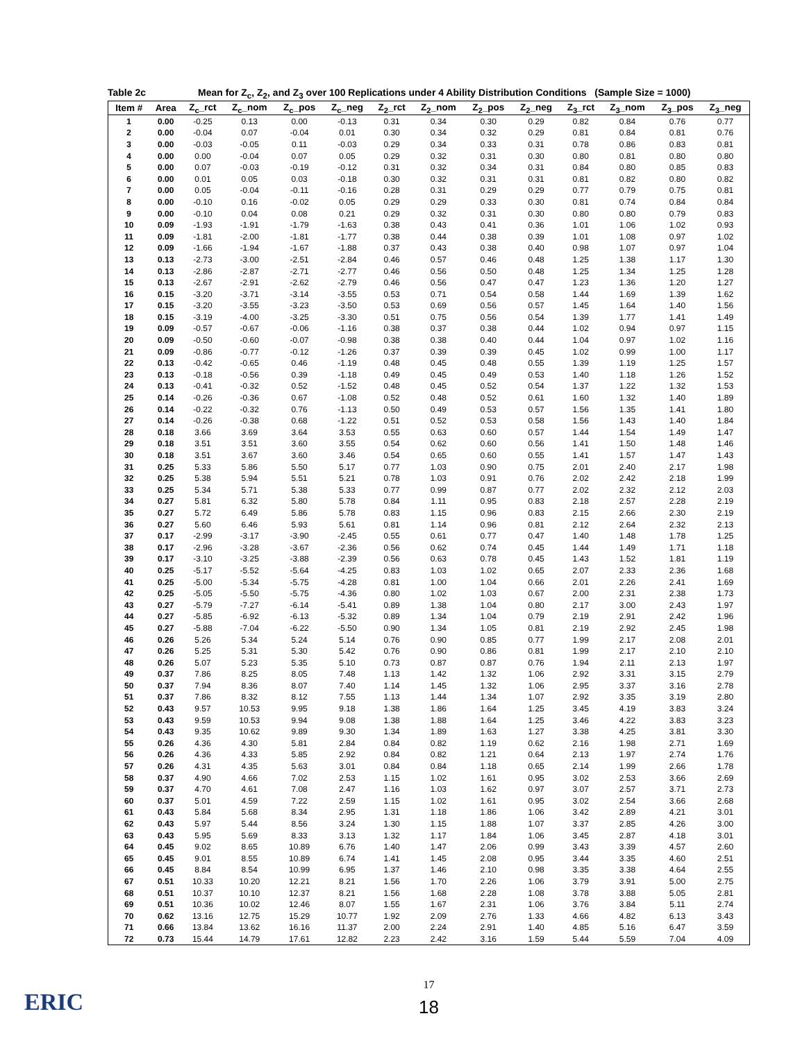Table 2c Mean for Z<sub>c</sub>, Z<sub>2</sub>, and Z<sub>3</sub> over 100 Replications under 4 Ability Distribution Conditions (Sample Size = 1000)
| Item # | Area | Z<sub>c</sub>_rct | Z<sub>c</sub>_nom | Z<sub>c</sub>_pos | Z<sub>c</sub>_neg | Z<sub>2</sub>_rct | Z<sub>2</sub>_nom | Z<sub>2</sub>_pos | Z<sub>2</sub>_neg | Z<sub>3</sub>_rct | Z<sub>3</sub>_nom | Z<sub>3</sub>_pos | Z<sub>3</sub>_neg |
| --- | --- | --- | --- | --- | --- | --- | --- | --- | --- | --- | --- | --- | --- |
| 1 | 0.00 | -0.25 | 0.13 | 0.00 | -0.13 | 0.31 | 0.34 | 0.30 | 0.29 | 0.82 | 0.84 | 0.76 | 0.77 |
| 2 | 0.00 | -0.04 | 0.07 | -0.04 | 0.01 | 0.30 | 0.34 | 0.32 | 0.29 | 0.81 | 0.84 | 0.81 | 0.76 |
| 3 | 0.00 | -0.03 | -0.05 | 0.11 | -0.03 | 0.29 | 0.34 | 0.33 | 0.31 | 0.78 | 0.86 | 0.83 | 0.81 |
| 4 | 0.00 | 0.00 | -0.04 | 0.07 | 0.05 | 0.29 | 0.32 | 0.31 | 0.30 | 0.80 | 0.81 | 0.80 | 0.80 |
| 5 | 0.00 | 0.07 | -0.03 | -0.19 | -0.12 | 0.31 | 0.32 | 0.34 | 0.31 | 0.84 | 0.80 | 0.85 | 0.83 |
| 6 | 0.00 | 0.01 | 0.05 | 0.03 | -0.18 | 0.30 | 0.32 | 0.31 | 0.31 | 0.81 | 0.82 | 0.80 | 0.82 |
| 7 | 0.00 | 0.05 | -0.04 | -0.11 | -0.16 | 0.28 | 0.31 | 0.29 | 0.29 | 0.77 | 0.79 | 0.75 | 0.81 |
| 8 | 0.00 | -0.10 | 0.16 | -0.02 | 0.05 | 0.29 | 0.29 | 0.33 | 0.30 | 0.81 | 0.74 | 0.84 | 0.84 |
| 9 | 0.00 | -0.10 | 0.04 | 0.08 | 0.21 | 0.29 | 0.32 | 0.31 | 0.30 | 0.80 | 0.80 | 0.79 | 0.83 |
| 10 | 0.09 | -1.93 | -1.91 | -1.79 | -1.63 | 0.38 | 0.43 | 0.41 | 0.36 | 1.01 | 1.06 | 1.02 | 0.93 |
| 11 | 0.09 | -1.81 | -2.00 | -1.81 | -1.77 | 0.38 | 0.44 | 0.38 | 0.39 | 1.01 | 1.08 | 0.97 | 1.02 |
| 12 | 0.09 | -1.66 | -1.94 | -1.67 | -1.88 | 0.37 | 0.43 | 0.38 | 0.40 | 0.98 | 1.07 | 0.97 | 1.04 |
| 13 | 0.13 | -2.73 | -3.00 | -2.51 | -2.84 | 0.46 | 0.57 | 0.46 | 0.48 | 1.25 | 1.38 | 1.17 | 1.30 |
| 14 | 0.13 | -2.86 | -2.87 | -2.71 | -2.77 | 0.46 | 0.56 | 0.50 | 0.48 | 1.25 | 1.34 | 1.25 | 1.28 |
| 15 | 0.13 | -2.67 | -2.91 | -2.62 | -2.79 | 0.46 | 0.56 | 0.47 | 0.47 | 1.23 | 1.36 | 1.20 | 1.27 |
| 16 | 0.15 | -3.20 | -3.71 | -3.14 | -3.55 | 0.53 | 0.71 | 0.54 | 0.58 | 1.44 | 1.69 | 1.39 | 1.62 |
| 17 | 0.15 | -3.20 | -3.55 | -3.23 | -3.50 | 0.53 | 0.69 | 0.56 | 0.57 | 1.45 | 1.64 | 1.40 | 1.56 |
| 18 | 0.15 | -3.19 | -4.00 | -3.25 | -3.30 | 0.51 | 0.75 | 0.56 | 0.54 | 1.39 | 1.77 | 1.41 | 1.49 |
| 19 | 0.09 | -0.57 | -0.67 | -0.06 | -1.16 | 0.38 | 0.37 | 0.38 | 0.44 | 1.02 | 0.94 | 0.97 | 1.15 |
| 20 | 0.09 | -0.50 | -0.60 | -0.07 | -0.98 | 0.38 | 0.38 | 0.40 | 0.44 | 1.04 | 0.97 | 1.02 | 1.16 |
| 21 | 0.09 | -0.86 | -0.77 | -0.12 | -1.26 | 0.37 | 0.39 | 0.39 | 0.45 | 1.02 | 0.99 | 1.00 | 1.17 |
| 22 | 0.13 | -0.42 | -0.65 | 0.46 | -1.19 | 0.48 | 0.45 | 0.48 | 0.55 | 1.39 | 1.19 | 1.25 | 1.57 |
| 23 | 0.13 | -0.18 | -0.56 | 0.39 | -1.18 | 0.49 | 0.45 | 0.49 | 0.53 | 1.40 | 1.18 | 1.26 | 1.52 |
| 24 | 0.13 | -0.41 | -0.32 | 0.52 | -1.52 | 0.48 | 0.45 | 0.52 | 0.54 | 1.37 | 1.22 | 1.32 | 1.53 |
| 25 | 0.14 | -0.26 | -0.36 | 0.67 | -1.08 | 0.52 | 0.48 | 0.52 | 0.61 | 1.60 | 1.32 | 1.40 | 1.89 |
| 26 | 0.14 | -0.22 | -0.32 | 0.76 | -1.13 | 0.50 | 0.49 | 0.53 | 0.57 | 1.56 | 1.35 | 1.41 | 1.80 |
| 27 | 0.14 | -0.26 | -0.38 | 0.68 | -1.22 | 0.51 | 0.52 | 0.53 | 0.58 | 1.56 | 1.43 | 1.40 | 1.84 |
| 28 | 0.18 | 3.66 | 3.69 | 3.64 | 3.53 | 0.55 | 0.63 | 0.60 | 0.57 | 1.44 | 1.54 | 1.49 | 1.47 |
| 29 | 0.18 | 3.51 | 3.51 | 3.60 | 3.55 | 0.54 | 0.62 | 0.60 | 0.56 | 1.41 | 1.50 | 1.48 | 1.46 |
| 30 | 0.18 | 3.51 | 3.67 | 3.60 | 3.46 | 0.54 | 0.65 | 0.60 | 0.55 | 1.41 | 1.57 | 1.47 | 1.43 |
| 31 | 0.25 | 5.33 | 5.86 | 5.50 | 5.17 | 0.77 | 1.03 | 0.90 | 0.75 | 2.01 | 2.40 | 2.17 | 1.98 |
| 32 | 0.25 | 5.38 | 5.94 | 5.51 | 5.21 | 0.78 | 1.03 | 0.91 | 0.76 | 2.02 | 2.42 | 2.18 | 1.99 |
| 33 | 0.25 | 5.34 | 5.71 | 5.38 | 5.33 | 0.77 | 0.99 | 0.87 | 0.77 | 2.02 | 2.32 | 2.12 | 2.03 |
| 34 | 0.27 | 5.81 | 6.32 | 5.80 | 5.78 | 0.84 | 1.11 | 0.95 | 0.83 | 2.18 | 2.57 | 2.28 | 2.19 |
| 35 | 0.27 | 5.72 | 6.49 | 5.86 | 5.78 | 0.83 | 1.15 | 0.96 | 0.83 | 2.15 | 2.66 | 2.30 | 2.19 |
| 36 | 0.27 | 5.60 | 6.46 | 5.93 | 5.61 | 0.81 | 1.14 | 0.96 | 0.81 | 2.12 | 2.64 | 2.32 | 2.13 |
| 37 | 0.17 | -2.99 | -3.17 | -3.90 | -2.45 | 0.55 | 0.61 | 0.77 | 0.47 | 1.40 | 1.48 | 1.78 | 1.25 |
| 38 | 0.17 | -2.96 | -3.28 | -3.67 | -2.36 | 0.56 | 0.62 | 0.74 | 0.45 | 1.44 | 1.49 | 1.71 | 1.18 |
| 39 | 0.17 | -3.10 | -3.25 | -3.88 | -2.39 | 0.56 | 0.63 | 0.78 | 0.45 | 1.43 | 1.52 | 1.81 | 1.19 |
| 40 | 0.25 | -5.17 | -5.52 | -5.64 | -4.25 | 0.83 | 1.03 | 1.02 | 0.65 | 2.07 | 2.33 | 2.36 | 1.68 |
| 41 | 0.25 | -5.00 | -5.34 | -5.75 | -4.28 | 0.81 | 1.00 | 1.04 | 0.66 | 2.01 | 2.26 | 2.41 | 1.69 |
| 42 | 0.25 | -5.05 | -5.50 | -5.75 | -4.36 | 0.80 | 1.02 | 1.03 | 0.67 | 2.00 | 2.31 | 2.38 | 1.73 |
| 43 | 0.27 | -5.79 | -7.27 | -6.14 | -5.41 | 0.89 | 1.38 | 1.04 | 0.80 | 2.17 | 3.00 | 2.43 | 1.97 |
| 44 | 0.27 | -5.85 | -6.92 | -6.13 | -5.32 | 0.89 | 1.34 | 1.04 | 0.79 | 2.19 | 2.91 | 2.42 | 1.96 |
| 45 | 0.27 | -5.88 | -7.04 | -6.22 | -5.50 | 0.90 | 1.34 | 1.05 | 0.81 | 2.19 | 2.92 | 2.45 | 1.98 |
| 46 | 0.26 | 5.26 | 5.34 | 5.24 | 5.14 | 0.76 | 0.90 | 0.85 | 0.77 | 1.99 | 2.17 | 2.08 | 2.01 |
| 47 | 0.26 | 5.25 | 5.31 | 5.30 | 5.42 | 0.76 | 0.90 | 0.86 | 0.81 | 1.99 | 2.17 | 2.10 | 2.10 |
| 48 | 0.26 | 5.07 | 5.23 | 5.35 | 5.10 | 0.73 | 0.87 | 0.87 | 0.76 | 1.94 | 2.11 | 2.13 | 1.97 |
| 49 | 0.37 | 7.86 | 8.25 | 8.05 | 7.48 | 1.13 | 1.42 | 1.32 | 1.06 | 2.92 | 3.31 | 3.15 | 2.79 |
| 50 | 0.37 | 7.94 | 8.36 | 8.07 | 7.40 | 1.14 | 1.45 | 1.32 | 1.06 | 2.95 | 3.37 | 3.16 | 2.78 |
| 51 | 0.37 | 7.86 | 8.32 | 8.12 | 7.55 | 1.13 | 1.44 | 1.34 | 1.07 | 2.92 | 3.35 | 3.19 | 2.80 |
| 52 | 0.43 | 9.57 | 10.53 | 9.95 | 9.18 | 1.38 | 1.86 | 1.64 | 1.25 | 3.45 | 4.19 | 3.83 | 3.24 |
| 53 | 0.43 | 9.59 | 10.53 | 9.94 | 9.08 | 1.38 | 1.88 | 1.64 | 1.25 | 3.46 | 4.22 | 3.83 | 3.23 |
| 54 | 0.43 | 9.35 | 10.62 | 9.89 | 9.30 | 1.34 | 1.89 | 1.63 | 1.27 | 3.38 | 4.25 | 3.81 | 3.30 |
| 55 | 0.26 | 4.36 | 4.30 | 5.81 | 2.84 | 0.84 | 0.82 | 1.19 | 0.62 | 2.16 | 1.98 | 2.71 | 1.69 |
| 56 | 0.26 | 4.36 | 4.33 | 5.85 | 2.92 | 0.84 | 0.82 | 1.21 | 0.64 | 2.13 | 1.97 | 2.74 | 1.76 |
| 57 | 0.26 | 4.31 | 4.35 | 5.63 | 3.01 | 0.84 | 0.84 | 1.18 | 0.65 | 2.14 | 1.99 | 2.66 | 1.78 |
| 58 | 0.37 | 4.90 | 4.66 | 7.02 | 2.53 | 1.15 | 1.02 | 1.61 | 0.95 | 3.02 | 2.53 | 3.66 | 2.69 |
| 59 | 0.37 | 4.70 | 4.61 | 7.08 | 2.47 | 1.16 | 1.03 | 1.62 | 0.97 | 3.07 | 2.57 | 3.71 | 2.73 |
| 60 | 0.37 | 5.01 | 4.59 | 7.22 | 2.59 | 1.15 | 1.02 | 1.61 | 0.95 | 3.02 | 2.54 | 3.66 | 2.68 |
| 61 | 0.43 | 5.84 | 5.68 | 8.34 | 2.95 | 1.31 | 1.18 | 1.86 | 1.06 | 3.42 | 2.89 | 4.21 | 3.01 |
| 62 | 0.43 | 5.97 | 5.44 | 8.56 | 3.24 | 1.30 | 1.15 | 1.88 | 1.07 | 3.37 | 2.85 | 4.26 | 3.00 |
| 63 | 0.43 | 5.95 | 5.69 | 8.33 | 3.13 | 1.32 | 1.17 | 1.84 | 1.06 | 3.45 | 2.87 | 4.18 | 3.01 |
| 64 | 0.45 | 9.02 | 8.65 | 10.89 | 6.76 | 1.40 | 1.47 | 2.06 | 0.99 | 3.43 | 3.39 | 4.57 | 2.60 |
| 65 | 0.45 | 9.01 | 8.55 | 10.89 | 6.74 | 1.41 | 1.45 | 2.08 | 0.95 | 3.44 | 3.35 | 4.60 | 2.51 |
| 66 | 0.45 | 8.84 | 8.54 | 10.99 | 6.95 | 1.37 | 1.46 | 2.10 | 0.98 | 3.35 | 3.38 | 4.64 | 2.55 |
| 67 | 0.51 | 10.33 | 10.20 | 12.21 | 8.21 | 1.56 | 1.70 | 2.26 | 1.06 | 3.79 | 3.91 | 5.00 | 2.75 |
| 68 | 0.51 | 10.37 | 10.10 | 12.37 | 8.21 | 1.56 | 1.68 | 2.28 | 1.08 | 3.78 | 3.88 | 5.05 | 2.81 |
| 69 | 0.51 | 10.36 | 10.02 | 12.46 | 8.07 | 1.55 | 1.67 | 2.31 | 1.06 | 3.76 | 3.84 | 5.11 | 2.74 |
| 70 | 0.62 | 13.16 | 12.75 | 15.29 | 10.77 | 1.92 | 2.09 | 2.76 | 1.33 | 4.66 | 4.82 | 6.13 | 3.43 |
| 71 | 0.66 | 13.84 | 13.62 | 16.16 | 11.37 | 2.00 | 2.24 | 2.91 | 1.40 | 4.85 | 5.16 | 6.47 | 3.59 |
| 72 | 0.73 | 15.44 | 14.79 | 17.61 | 12.82 | 2.23 | 2.42 | 3.16 | 1.59 | 5.44 | 5.59 | 7.04 | 4.09 |
17
18
ERIC